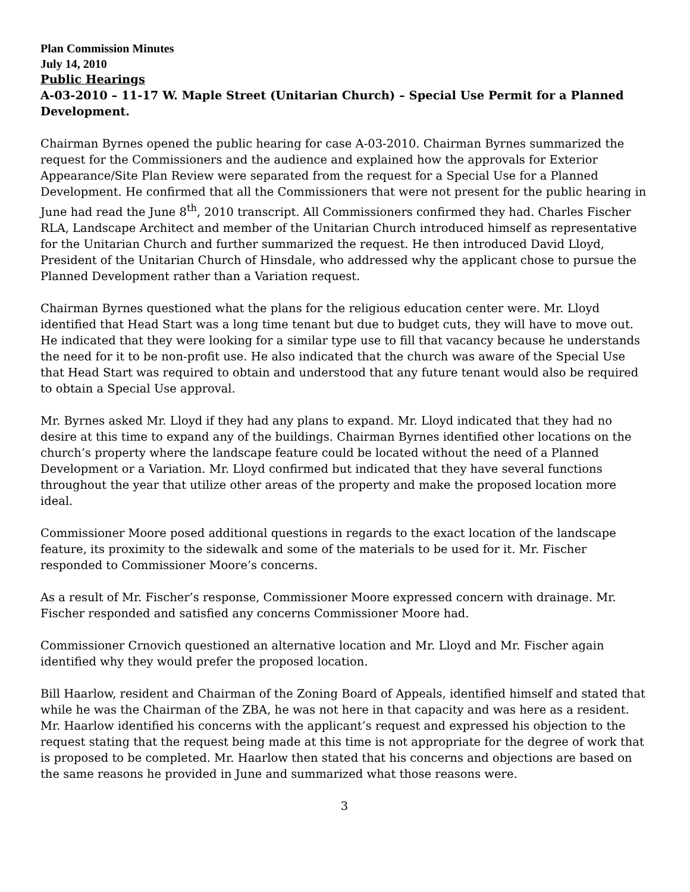Plan Commission Minutes
July 14, 2010
Public Hearings
A-03-2010 – 11-17 W. Maple Street (Unitarian Church) – Special Use Permit for a Planned Development.
Chairman Byrnes opened the public hearing for case A-03-2010. Chairman Byrnes summarized the request for the Commissioners and the audience and explained how the approvals for Exterior Appearance/Site Plan Review were separated from the request for a Special Use for a Planned Development. He confirmed that all the Commissioners that were not present for the public hearing in June had read the June 8<sup>th</sup>, 2010 transcript. All Commissioners confirmed they had. Charles Fischer RLA, Landscape Architect and member of the Unitarian Church introduced himself as representative for the Unitarian Church and further summarized the request. He then introduced David Lloyd, President of the Unitarian Church of Hinsdale, who addressed why the applicant chose to pursue the Planned Development rather than a Variation request.
Chairman Byrnes questioned what the plans for the religious education center were. Mr. Lloyd identified that Head Start was a long time tenant but due to budget cuts, they will have to move out. He indicated that they were looking for a similar type use to fill that vacancy because he understands the need for it to be non-profit use. He also indicated that the church was aware of the Special Use that Head Start was required to obtain and understood that any future tenant would also be required to obtain a Special Use approval.
Mr. Byrnes asked Mr. Lloyd if they had any plans to expand. Mr. Lloyd indicated that they had no desire at this time to expand any of the buildings. Chairman Byrnes identified other locations on the church’s property where the landscape feature could be located without the need of a Planned Development or a Variation. Mr. Lloyd confirmed but indicated that they have several functions throughout the year that utilize other areas of the property and make the proposed location more ideal.
Commissioner Moore posed additional questions in regards to the exact location of the landscape feature, its proximity to the sidewalk and some of the materials to be used for it. Mr. Fischer responded to Commissioner Moore’s concerns.
As a result of Mr. Fischer’s response, Commissioner Moore expressed concern with drainage. Mr. Fischer responded and satisfied any concerns Commissioner Moore had.
Commissioner Crnovich questioned an alternative location and Mr. Lloyd and Mr. Fischer again identified why they would prefer the proposed location.
Bill Haarlow, resident and Chairman of the Zoning Board of Appeals, identified himself and stated that while he was the Chairman of the ZBA, he was not here in that capacity and was here as a resident. Mr. Haarlow identified his concerns with the applicant’s request and expressed his objection to the request stating that the request being made at this time is not appropriate for the degree of work that is proposed to be completed. Mr. Haarlow then stated that his concerns and objections are based on the same reasons he provided in June and summarized what those reasons were.
3